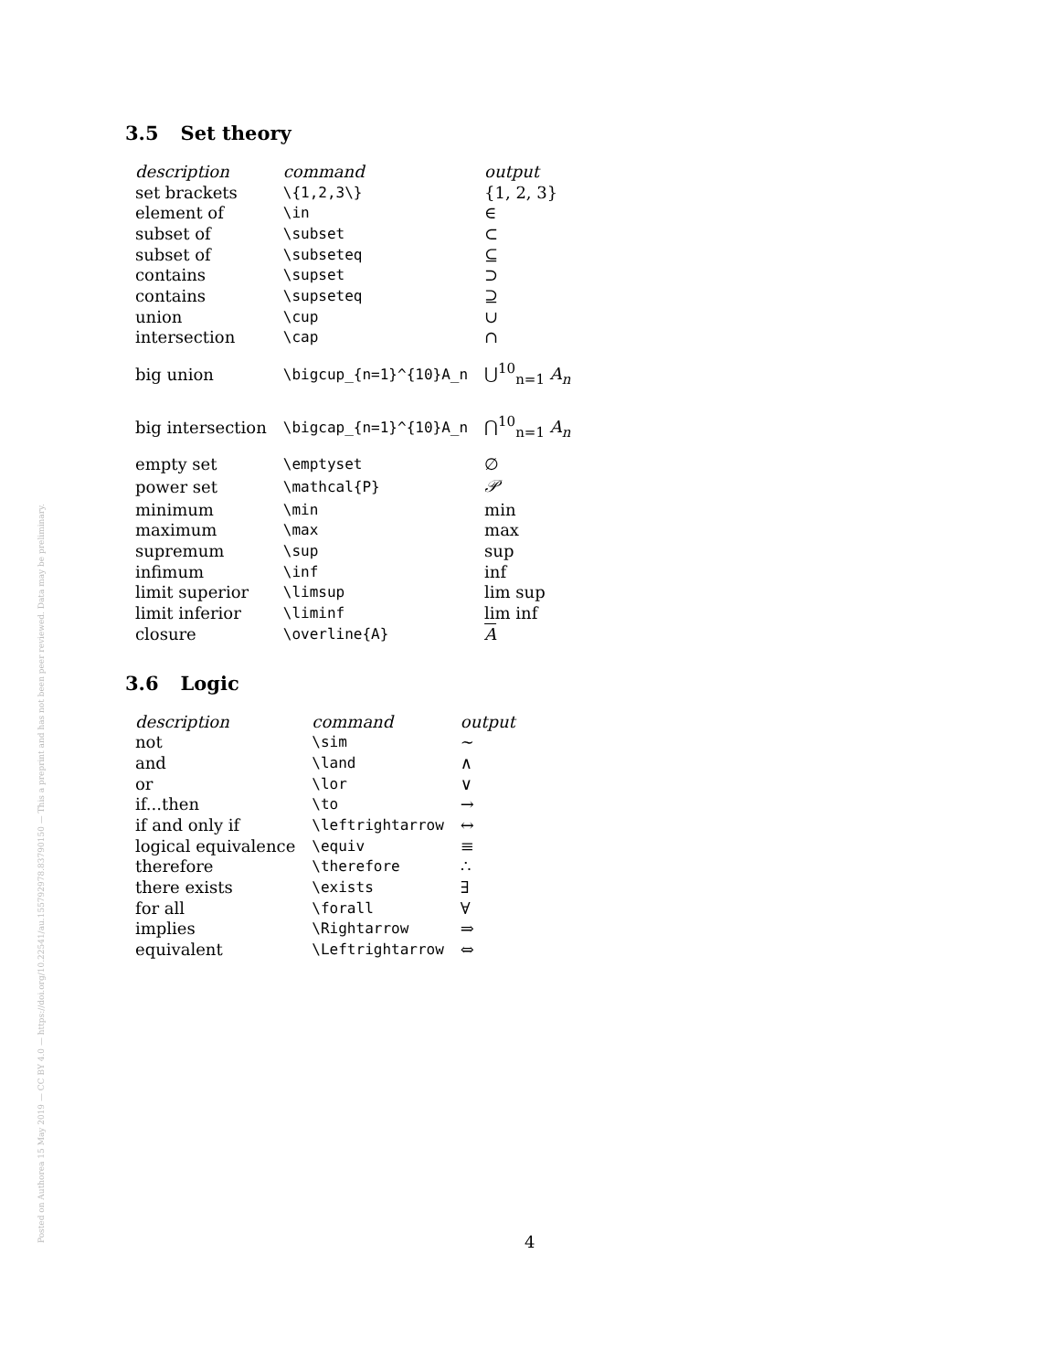Posted on Authorea 15 May 2019 — CC BY 4.0 — https://doi.org/10.22541/au.155792978.83790150 — This a preprint and has not been peer reviewed. Data may be preliminary.
3.5 Set theory
| description | command | output |
| --- | --- | --- |
| set brackets | \{1,2,3\} | {1, 2, 3} |
| element of | \in | ∈ |
| subset of | \subset | ⊂ |
| subset of | \subseteq | ⊆ |
| contains | \supset | ⊃ |
| contains | \supseteq | ⊇ |
| union | \cup | ∪ |
| intersection | \cap | ∩ |
| big union | \bigcup_{n=1}^{10}A_n | ⋃<sup>10</sup><sub>n=1</sub> A<sub>n</sub> |
| big intersection | \bigcap_{n=1}^{10}A_n | ⋂<sup>10</sup><sub>n=1</sub> A<sub>n</sub> |
| empty set | \emptyset | ∅ |
| power set | \mathcal{P} | 𝒫 |
| minimum | \min | min |
| maximum | \max | max |
| supremum | \sup | sup |
| infimum | \inf | inf |
| limit superior | \limsup | lim sup |
| limit inferior | \liminf | lim inf |
| closure | \overline{A} | A |
3.6 Logic
| description | command | output |
| --- | --- | --- |
| not | \sim | ∼ |
| and | \land | ∧ |
| or | \lor | ∨ |
| if...then | \to | → |
| if and only if | \leftrightarrow | ↔ |
| logical equivalence | \equiv | ≡ |
| therefore | \therefore | ∴ |
| there exists | \exists | ∃ |
| for all | \forall | ∀ |
| implies | \Rightarrow | ⇒ |
| equivalent | \Leftrightarrow | ⇔ |
4